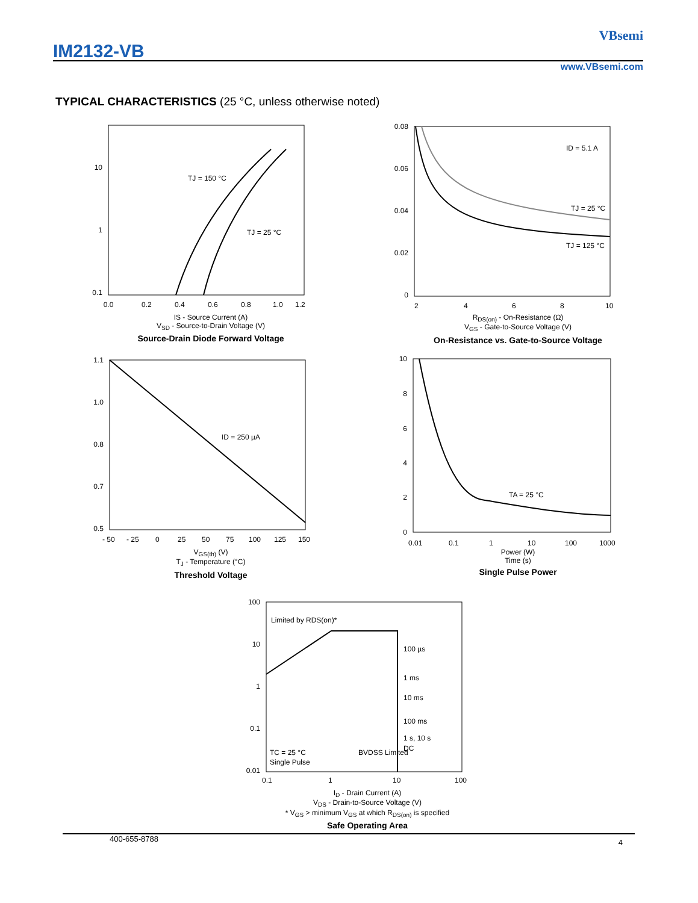IM2132-VB
VBsemi
www.VBsemi.com
TYPICAL CHARACTERISTICS (25 °C, unless otherwise noted)
10
1
0.1
TJ = 150 °C
TJ = 25 °C
0.0
0.2
0.4
0.6
0.8
1.0
1.2
IS - Source Current (A)
V<sub>SD</sub> - Source-to-Drain Voltage (V)
Source-Drain Diode Forward Voltage
0.08
0.06
0.04
0.02
0
ID = 5.1 A
TJ = 25 °C
TJ = 125 °C
2
4
6
8
10
R<sub>DS(on)</sub> - On-Resistance (Ω)
V<sub>GS</sub> - Gate-to-Source Voltage (V)
On-Resistance vs. Gate-to-Source Voltage
1.1
1.0
0.8
0.7
0.5
ID = 250 µA
- 50
- 25
0
25
50
75
100
125
150
V<sub>GS(th)</sub> (V)
T<sub>J</sub> - Temperature (°C)
Threshold Voltage
10
8
6
4
2
0
TA = 25 °C
0.01
0.1
1
10
100
1000
Power (W)
Time (s)
Single Pulse Power
100
10
1
0.1
0.01
Limited by RDS(on)*
100 µs
1 ms
10 ms
100 ms
1 s, 10 s
DC
TC = 25 °C
Single Pulse
BVDSS Limited
0.1
1
10
100
I<sub>D</sub> - Drain Current (A)
V<sub>DS</sub> - Drain-to-Source Voltage (V)
* V<sub>GS</sub> > minimum V<sub>GS</sub> at which R<sub>DS(on)</sub> is specified
Safe Operating Area
400-655-8788 4